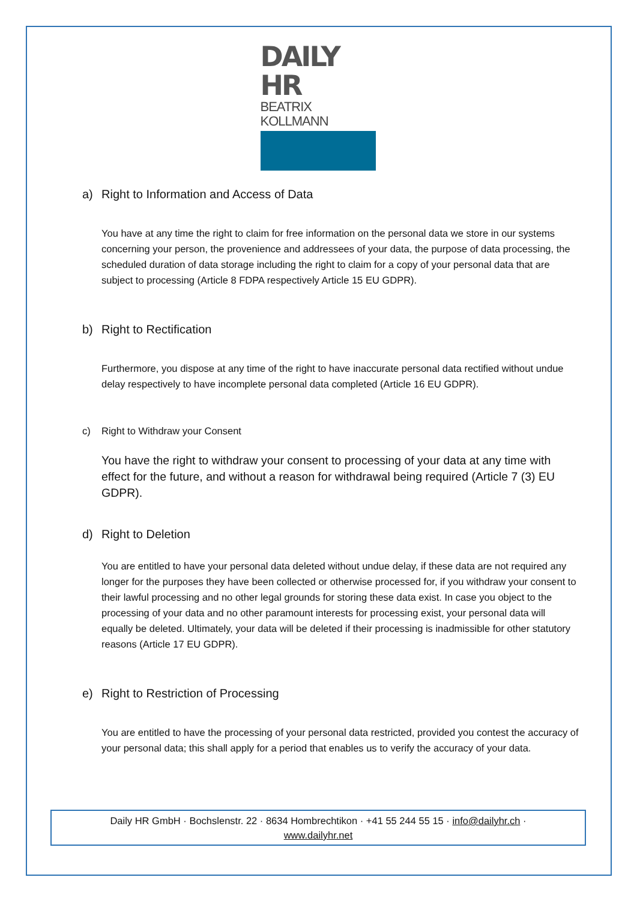DAILY HR
BEATRIX KOLLMANN
a) Right to Information and Access of Data
You have at any time the right to claim for free information on the personal data we store in our systems concerning your person, the provenience and addressees of your data, the purpose of data processing, the scheduled duration of data storage including the right to claim for a copy of your personal data that are subject to processing (Article 8 FDPA respectively Article 15 EU GDPR).
b) Right to Rectification
Furthermore, you dispose at any time of the right to have inaccurate personal data rectified without undue delay respectively to have incomplete personal data completed (Article 16 EU GDPR).
c) Right to Withdraw your Consent
You have the right to withdraw your consent to processing of your data at any time with effect for the future, and without a reason for withdrawal being required (Article 7 (3) EU GDPR).
d) Right to Deletion
You are entitled to have your personal data deleted without undue delay, if these data are not required any longer for the purposes they have been collected or otherwise processed for, if you withdraw your consent to their lawful processing and no other legal grounds for storing these data exist. In case you object to the processing of your data and no other paramount interests for processing exist, your personal data will equally be deleted. Ultimately, your data will be deleted if their processing is inadmissible for other statutory reasons (Article 17 EU GDPR).
e) Right to Restriction of Processing
You are entitled to have the processing of your personal data restricted, provided you contest the accuracy of your personal data; this shall apply for a period that enables us to verify the accuracy of your data.
Daily HR GmbH · Bochslenstr. 22 · 8634 Hombrechtikon · +41 55 244 55 15 · info@dailyhr.ch ·
www.dailyhr.net